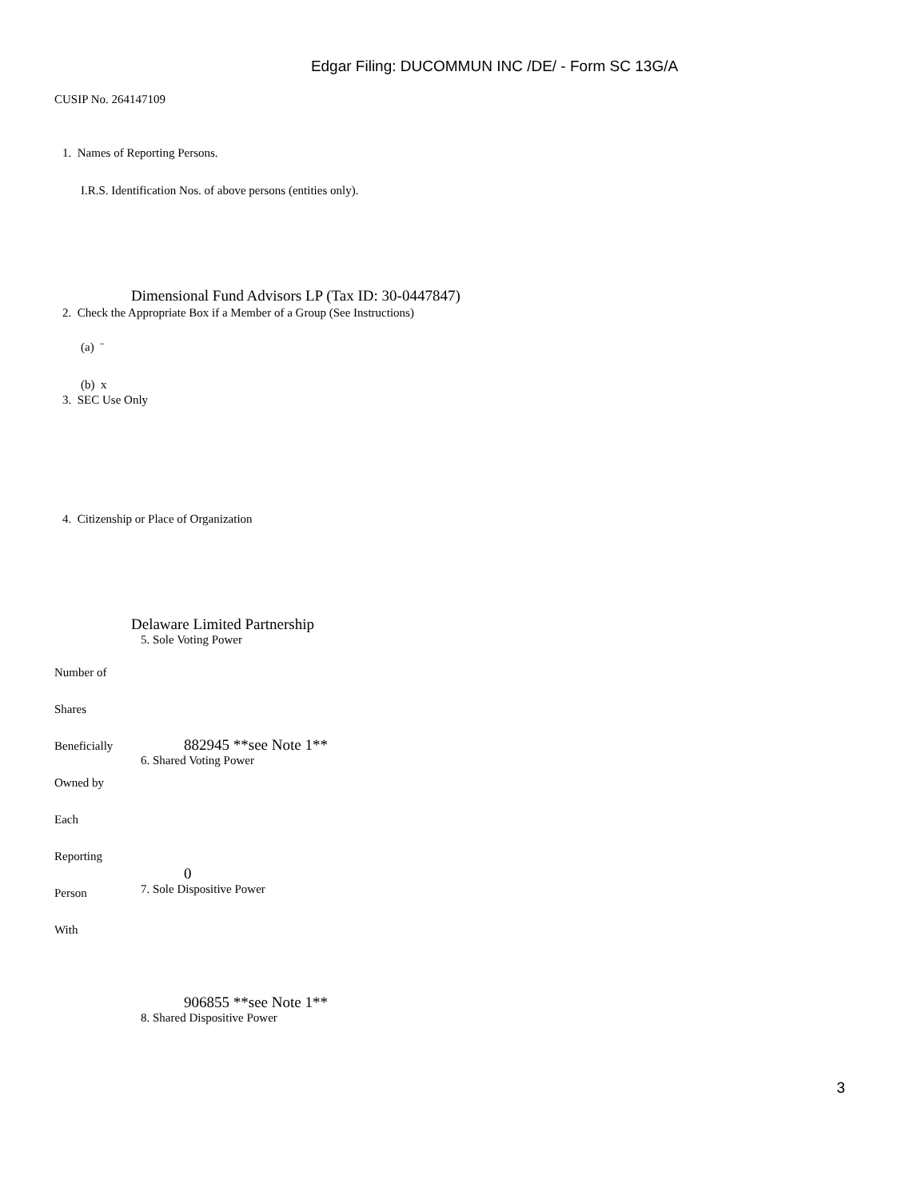Edgar Filing: DUCOMMUN INC /DE/ - Form SC 13G/A
CUSIP No. 264147109
1. Names of Reporting Persons.
I.R.S. Identification Nos. of above persons (entities only).
Dimensional Fund Advisors LP (Tax ID: 30-0447847)
2. Check the Appropriate Box if a Member of a Group (See Instructions)
(a) ¨
(b) x
3. SEC Use Only
4. Citizenship or Place of Organization
Delaware Limited Partnership
| Number of Shares Beneficially Owned by Each Reporting Person With | 5. Sole Voting Power 882945 **see Note 1** 6. Shared Voting Power 0 7. Sole Dispositive Power 906855 **see Note 1** 8. Shared Dispositive Power |
3